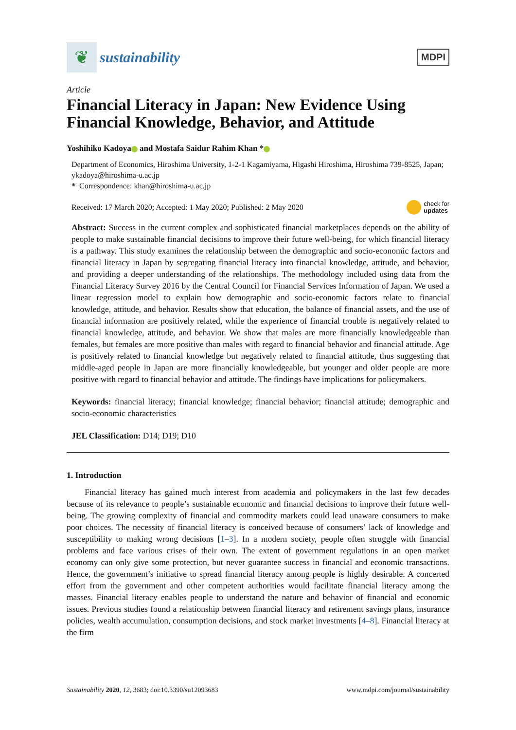❦
sustainability
MDPI
Article
Financial Literacy in Japan: New Evidence Using Financial Knowledge, Behavior, and Attitude
Yoshihiko Kadoya and Mostafa Saidur Rahim Khan *
Department of Economics, Hiroshima University, 1-2-1 Kagamiyama, Higashi Hiroshima, Hiroshima 739-8525, Japan; ykadoya@hiroshima-u.ac.jp
* Correspondence: khan@hiroshima-u.ac.jp
Received: 17 March 2020; Accepted: 1 May 2020; Published: 2 May 2020 check for
updates
Abstract: Success in the current complex and sophisticated financial marketplaces depends on the ability of people to make sustainable financial decisions to improve their future well-being, for which financial literacy is a pathway. This study examines the relationship between the demographic and socio-economic factors and financial literacy in Japan by segregating financial literacy into financial knowledge, attitude, and behavior, and providing a deeper understanding of the relationships. The methodology included using data from the Financial Literacy Survey 2016 by the Central Council for Financial Services Information of Japan. We used a linear regression model to explain how demographic and socio-economic factors relate to financial knowledge, attitude, and behavior. Results show that education, the balance of financial assets, and the use of financial information are positively related, while the experience of financial trouble is negatively related to financial knowledge, attitude, and behavior. We show that males are more financially knowledgeable than females, but females are more positive than males with regard to financial behavior and financial attitude. Age is positively related to financial knowledge but negatively related to financial attitude, thus suggesting that middle-aged people in Japan are more financially knowledgeable, but younger and older people are more positive with regard to financial behavior and attitude. The findings have implications for policymakers.
Keywords: financial literacy; financial knowledge; financial behavior; financial attitude; demographic and socio-economic characteristics
JEL Classification: D14; D19; D10
1. Introduction
Financial literacy has gained much interest from academia and policymakers in the last few decades because of its relevance to people’s sustainable economic and financial decisions to improve their future well-being. The growing complexity of financial and commodity markets could lead unaware consumers to make poor choices. The necessity of financial literacy is conceived because of consumers’ lack of knowledge and susceptibility to making wrong decisions [1–3]. In a modern society, people often struggle with financial problems and face various crises of their own. The extent of government regulations in an open market economy can only give some protection, but never guarantee success in financial and economic transactions. Hence, the government’s initiative to spread financial literacy among people is highly desirable. A concerted effort from the government and other competent authorities would facilitate financial literacy among the masses. Financial literacy enables people to understand the nature and behavior of financial and economic issues. Previous studies found a relationship between financial literacy and retirement savings plans, insurance policies, wealth accumulation, consumption decisions, and stock market investments [4–8]. Financial literacy at the firm
Sustainability 2020, 12, 3683; doi:10.3390/su12093683 www.mdpi.com/journal/sustainability